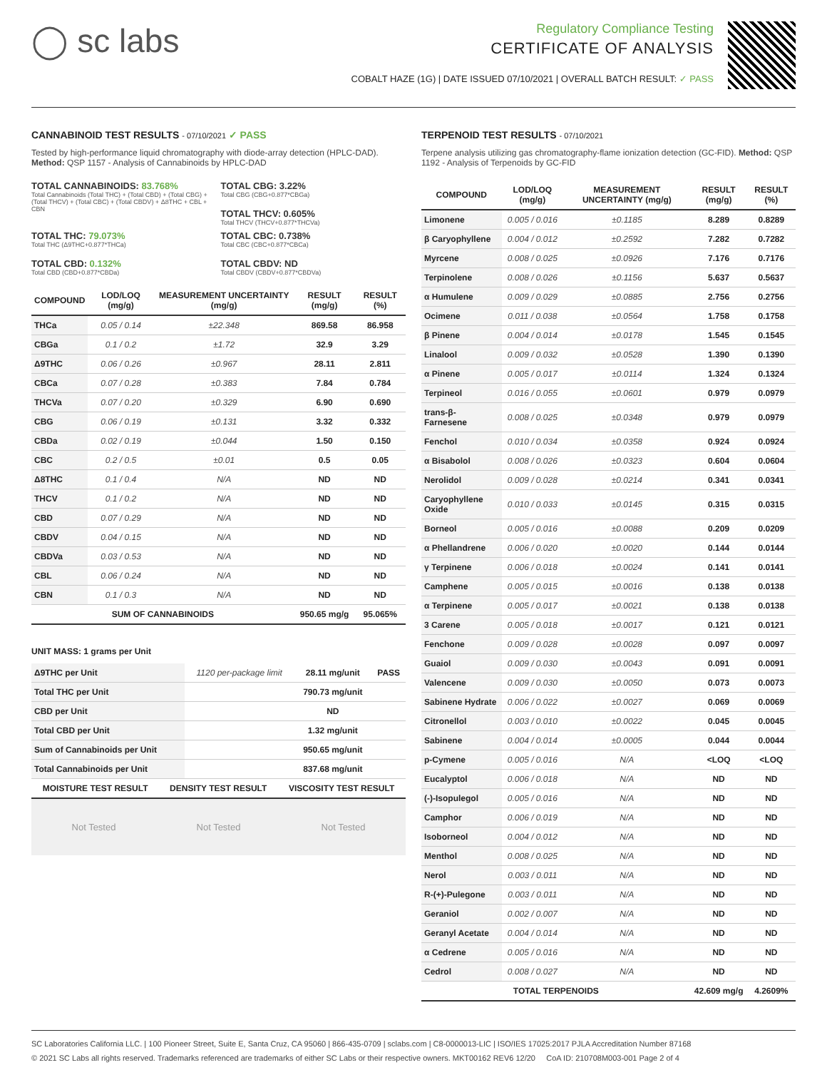◯ sc labs
Regulatory Compliance Testing
CERTIFICATE OF ANALYSIS
COBALT HAZE (1G) | DATE ISSUED 07/10/2021 | OVERALL BATCH RESULT: ✓ PASS
CANNABINOID TEST RESULTS - 07/10/2021 ✓ PASS
Tested by high-performance liquid chromatography with diode-array detection (HPLC-DAD). Method: QSP 1157 - Analysis of Cannabinoids by HPLC-DAD
TOTAL CANNABINOIDS: 83.768%
Total Cannabinoids (Total THC) + (Total CBD) + (Total CBG) + (Total THCV) + (Total CBC) + (Total CBDV) + Δ8THC + CBL + CBN
TOTAL CBG: 3.22%
Total CBG (CBG+0.877*CBGa)
TOTAL THCV: 0.605%
Total THCV (THCV+0.877*THCVa)
TOTAL THC: 79.073%
Total THC (Δ9THC+0.877*THCa)
TOTAL CBD: 0.132%
Total CBD (CBD+0.877*CBDa)
TOTAL CBC: 0.738%
Total CBC (CBC+0.877*CBCa)
TOTAL CBDV: ND
Total CBDV (CBDV+0.877*CBDVa)
| COMPOUND | LOD/LOQ (mg/g) | MEASUREMENT UNCERTAINTY (mg/g) | RESULT (mg/g) | RESULT (%) |
| --- | --- | --- | --- | --- |
| THCa | 0.05 / 0.14 | ±22.348 | 869.58 | 86.958 |
| CBGa | 0.1 / 0.2 | ±1.72 | 32.9 | 3.29 |
| Δ9THC | 0.06 / 0.26 | ±0.967 | 28.11 | 2.811 |
| CBCa | 0.07 / 0.28 | ±0.383 | 7.84 | 0.784 |
| THCVa | 0.07 / 0.20 | ±0.329 | 6.90 | 0.690 |
| CBG | 0.06 / 0.19 | ±0.131 | 3.32 | 0.332 |
| CBDa | 0.02 / 0.19 | ±0.044 | 1.50 | 0.150 |
| CBC | 0.2 / 0.5 | ±0.01 | 0.5 | 0.05 |
| Δ8THC | 0.1 / 0.4 | N/A | ND | ND |
| THCV | 0.1 / 0.2 | N/A | ND | ND |
| CBD | 0.07 / 0.29 | N/A | ND | ND |
| CBDV | 0.04 / 0.15 | N/A | ND | ND |
| CBDVa | 0.03 / 0.53 | N/A | ND | ND |
| CBL | 0.06 / 0.24 | N/A | ND | ND |
| CBN | 0.1 / 0.3 | N/A | ND | ND |
| SUM OF CANNABINOIDS | | | 950.65 mg/g | 95.065% |
UNIT MASS: 1 grams per Unit
| Δ9THC per Unit | 1120 per-package limit | 28.11 mg/unit | PASS |
| Total THC per Unit | | 790.73 mg/unit | |
| CBD per Unit | | ND | |
| Total CBD per Unit | | 1.32 mg/unit | |
| Sum of Cannabinoids per Unit | | 950.65 mg/unit | |
| Total Cannabinoids per Unit | | 837.68 mg/unit | |
| MOISTURE TEST RESULT | DENSITY TEST RESULT | VISCOSITY TEST RESULT |
| --- | --- | --- |
Not Tested Not Tested Not Tested
TERPENOID TEST RESULTS - 07/10/2021
Terpene analysis utilizing gas chromatography-flame ionization detection (GC-FID). Method: QSP 1192 - Analysis of Terpenoids by GC-FID
| COMPOUND | LOD/LOQ (mg/g) | MEASUREMENT UNCERTAINTY (mg/g) | RESULT (mg/g) | RESULT (%) |
| --- | --- | --- | --- | --- |
| Limonene | 0.005 / 0.016 | ±0.1185 | 8.289 | 0.8289 |
| β Caryophyllene | 0.004 / 0.012 | ±0.2592 | 7.282 | 0.7282 |
| Myrcene | 0.008 / 0.025 | ±0.0926 | 7.176 | 0.7176 |
| Terpinolene | 0.008 / 0.026 | ±0.1156 | 5.637 | 0.5637 |
| α Humulene | 0.009 / 0.029 | ±0.0885 | 2.756 | 0.2756 |
| Ocimene | 0.011 / 0.038 | ±0.0564 | 1.758 | 0.1758 |
| β Pinene | 0.004 / 0.014 | ±0.0178 | 1.545 | 0.1545 |
| Linalool | 0.009 / 0.032 | ±0.0528 | 1.390 | 0.1390 |
| α Pinene | 0.005 / 0.017 | ±0.0114 | 1.324 | 0.1324 |
| Terpineol | 0.016 / 0.055 | ±0.0601 | 0.979 | 0.0979 |
| trans-β-Farnesene | 0.008 / 0.025 | ±0.0348 | 0.979 | 0.0979 |
| Fenchol | 0.010 / 0.034 | ±0.0358 | 0.924 | 0.0924 |
| α Bisabolol | 0.008 / 0.026 | ±0.0323 | 0.604 | 0.0604 |
| Nerolidol | 0.009 / 0.028 | ±0.0214 | 0.341 | 0.0341 |
| Caryophyllene Oxide | 0.010 / 0.033 | ±0.0145 | 0.315 | 0.0315 |
| Borneol | 0.005 / 0.016 | ±0.0088 | 0.209 | 0.0209 |
| α Phellandrene | 0.006 / 0.020 | ±0.0020 | 0.144 | 0.0144 |
| γ Terpinene | 0.006 / 0.018 | ±0.0024 | 0.141 | 0.0141 |
| Camphene | 0.005 / 0.015 | ±0.0016 | 0.138 | 0.0138 |
| α Terpinene | 0.005 / 0.017 | ±0.0021 | 0.138 | 0.0138 |
| 3 Carene | 0.005 / 0.018 | ±0.0017 | 0.121 | 0.0121 |
| Fenchone | 0.009 / 0.028 | ±0.0028 | 0.097 | 0.0097 |
| Guaiol | 0.009 / 0.030 | ±0.0043 | 0.091 | 0.0091 |
| Valencene | 0.009 / 0.030 | ±0.0050 | 0.073 | 0.0073 |
| Sabinene Hydrate | 0.006 / 0.022 | ±0.0027 | 0.069 | 0.0069 |
| Citronellol | 0.003 / 0.010 | ±0.0022 | 0.045 | 0.0045 |
| Sabinene | 0.004 / 0.014 | ±0.0005 | 0.044 | 0.0044 |
| p-Cymene | 0.005 / 0.016 | N/A | <LOQ | <LOQ |
| Eucalyptol | 0.006 / 0.018 | N/A | ND | ND |
| (-)-Isopulegol | 0.005 / 0.016 | N/A | ND | ND |
| Camphor | 0.006 / 0.019 | N/A | ND | ND |
| Isoborneol | 0.004 / 0.012 | N/A | ND | ND |
| Menthol | 0.008 / 0.025 | N/A | ND | ND |
| Nerol | 0.003 / 0.011 | N/A | ND | ND |
| R-(+)-Pulegone | 0.003 / 0.011 | N/A | ND | ND |
| Geraniol | 0.002 / 0.007 | N/A | ND | ND |
| Geranyl Acetate | 0.004 / 0.014 | N/A | ND | ND |
| α Cedrene | 0.005 / 0.016 | N/A | ND | ND |
| Cedrol | 0.008 / 0.027 | N/A | ND | ND |
| TOTAL TERPENOIDS | | | 42.609 mg/g | 4.2609% |
SC Laboratories California LLC. | 100 Pioneer Street, Suite E, Santa Cruz, CA 95060 | 866-435-0709 | sclabs.com | C8-0000013-LIC | ISO/IES 17025:2017 PJLA Accreditation Number 87168
© 2021 SC Labs all rights reserved. Trademarks referenced are trademarks of either SC Labs or their respective owners. MKT00162 REV6 12/20 CoA ID: 210708M003-001 Page 2 of 4